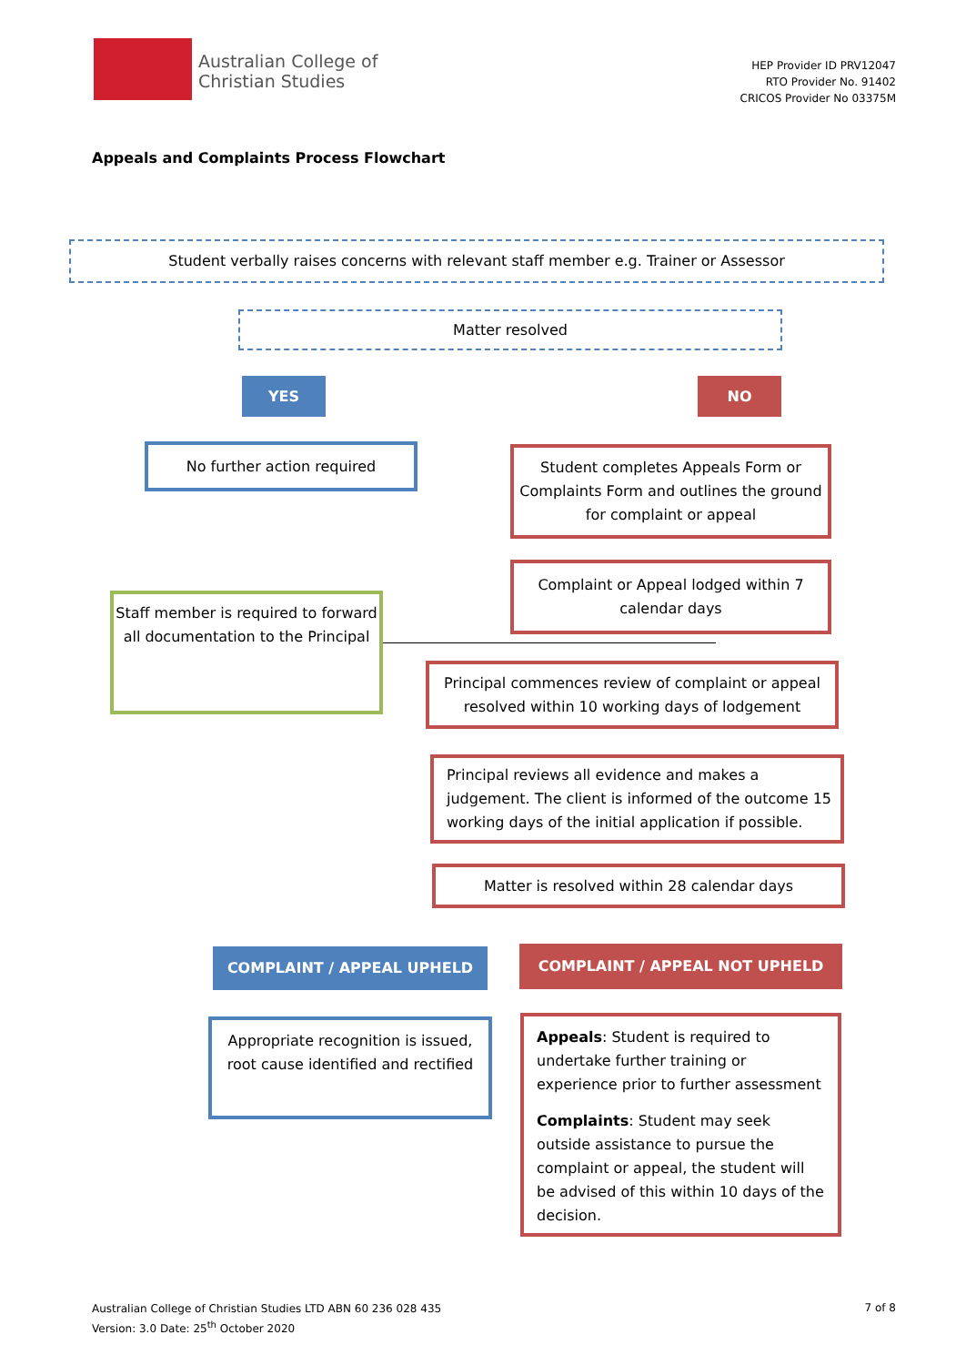Australian College of
Christian Studies
HEP Provider ID PRV12047
RTO Provider No. 91402
CRICOS Provider No 03375M
Appeals and Complaints Process Flowchart
Student verbally raises concerns with relevant staff member e.g. Trainer or Assessor
Matter resolved
YES NO
No further action required
Student completes Appeals Form or Complaints Form and outlines the ground for complaint or appeal
Complaint or Appeal lodged within 7 calendar days
Staff member is required to forward all documentation to the Principal
Principal commences review of complaint or appeal resolved within 10 working days of lodgement
Principal reviews all evidence and makes a judgement. The client is informed of the outcome 15 working days of the initial application if possible.
Matter is resolved within 28 calendar days
COMPLAINT / APPEAL UPHELD COMPLAINT / APPEAL NOT UPHELD
Appropriate recognition is issued, root cause identified and rectified
Appeals: Student is required to undertake further training or experience prior to further assessment
Complaints: Student may seek outside assistance to pursue the complaint or appeal, the student will be advised of this within 10 days of the decision.
Australian College of Christian Studies LTD ABN 60 236 028 435
Version: 3.0 Date: 25<sup>th</sup> October 2020
7 of 8